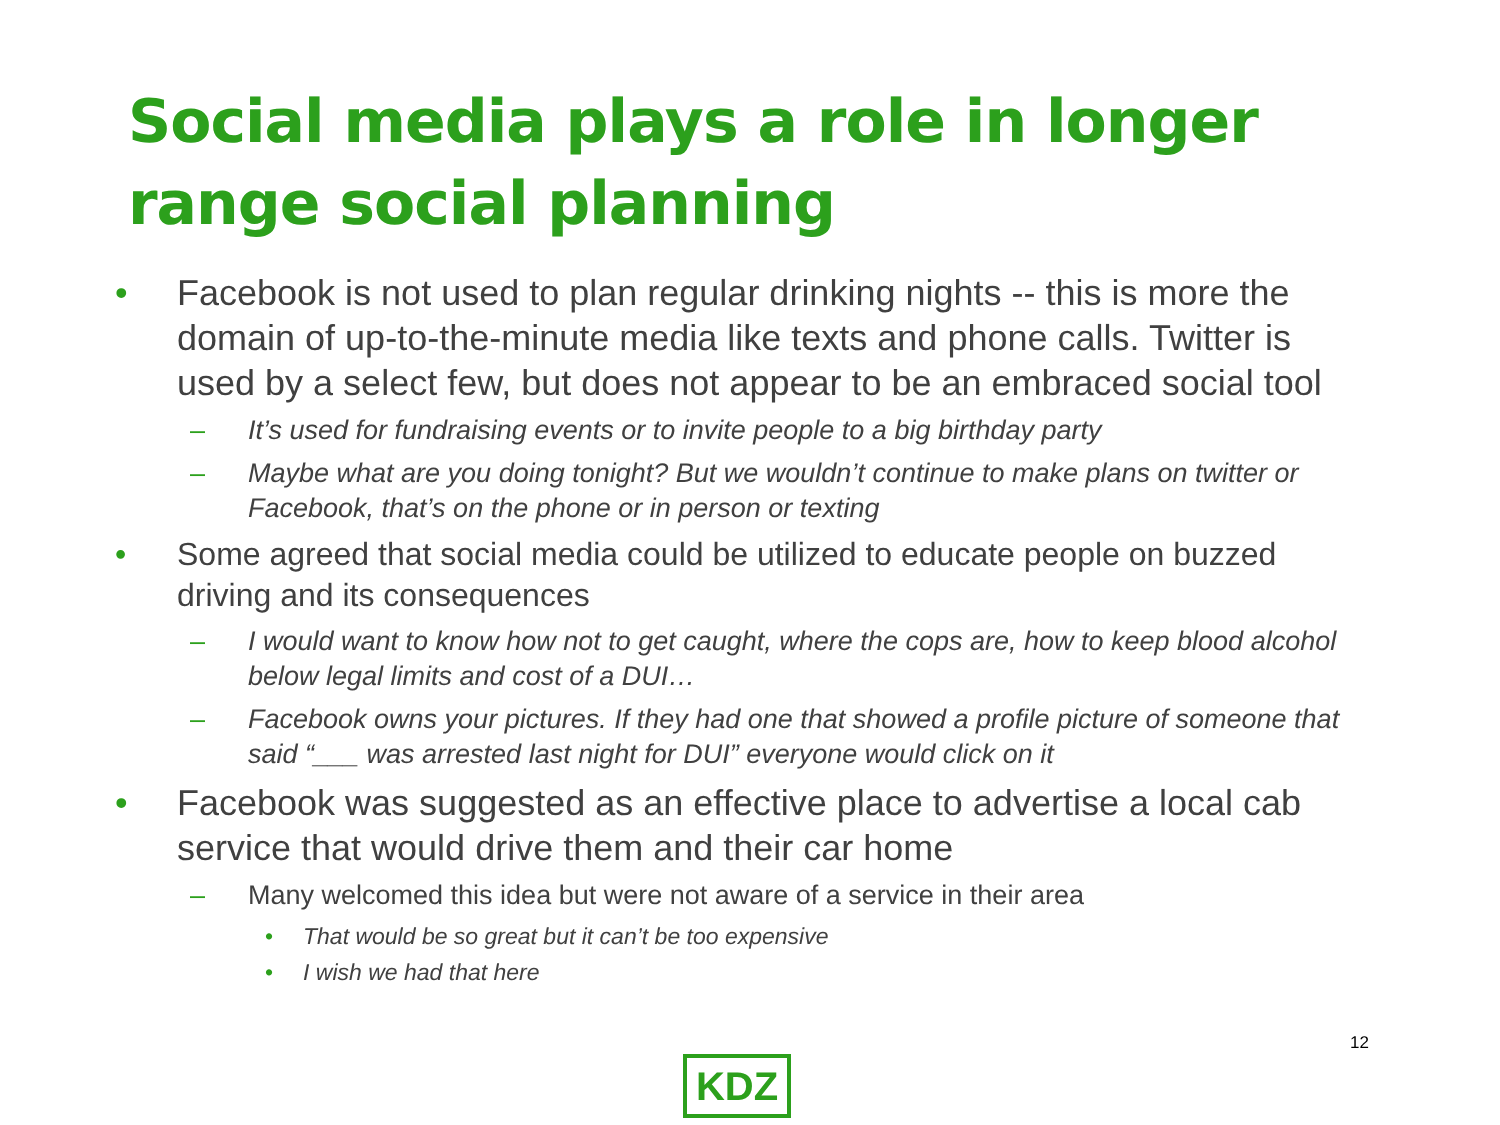Social media plays a role in longer range social planning
• Facebook is not used to plan regular drinking nights -- this is more the domain of up-to-the-minute media like texts and phone calls. Twitter is used by a select few, but does not appear to be an embraced social tool
– It’s used for fundraising events or to invite people to a big birthday party
– Maybe what are you doing tonight? But we wouldn’t continue to make plans on twitter or Facebook, that’s on the phone or in person or texting
• Some agreed that social media could be utilized to educate people on buzzed driving and its consequences
– I would want to know how not to get caught, where the cops are, how to keep blood alcohol below legal limits and cost of a DUI…
– Facebook owns your pictures. If they had one that showed a profile picture of someone that said “___ was arrested last night for DUI” everyone would click on it
• Facebook was suggested as an effective place to advertise a local cab service that would drive them and their car home
– Many welcomed this idea but were not aware of a service in their area
• That would be so great but it can’t be too expensive
• I wish we had that here
12
KDZ